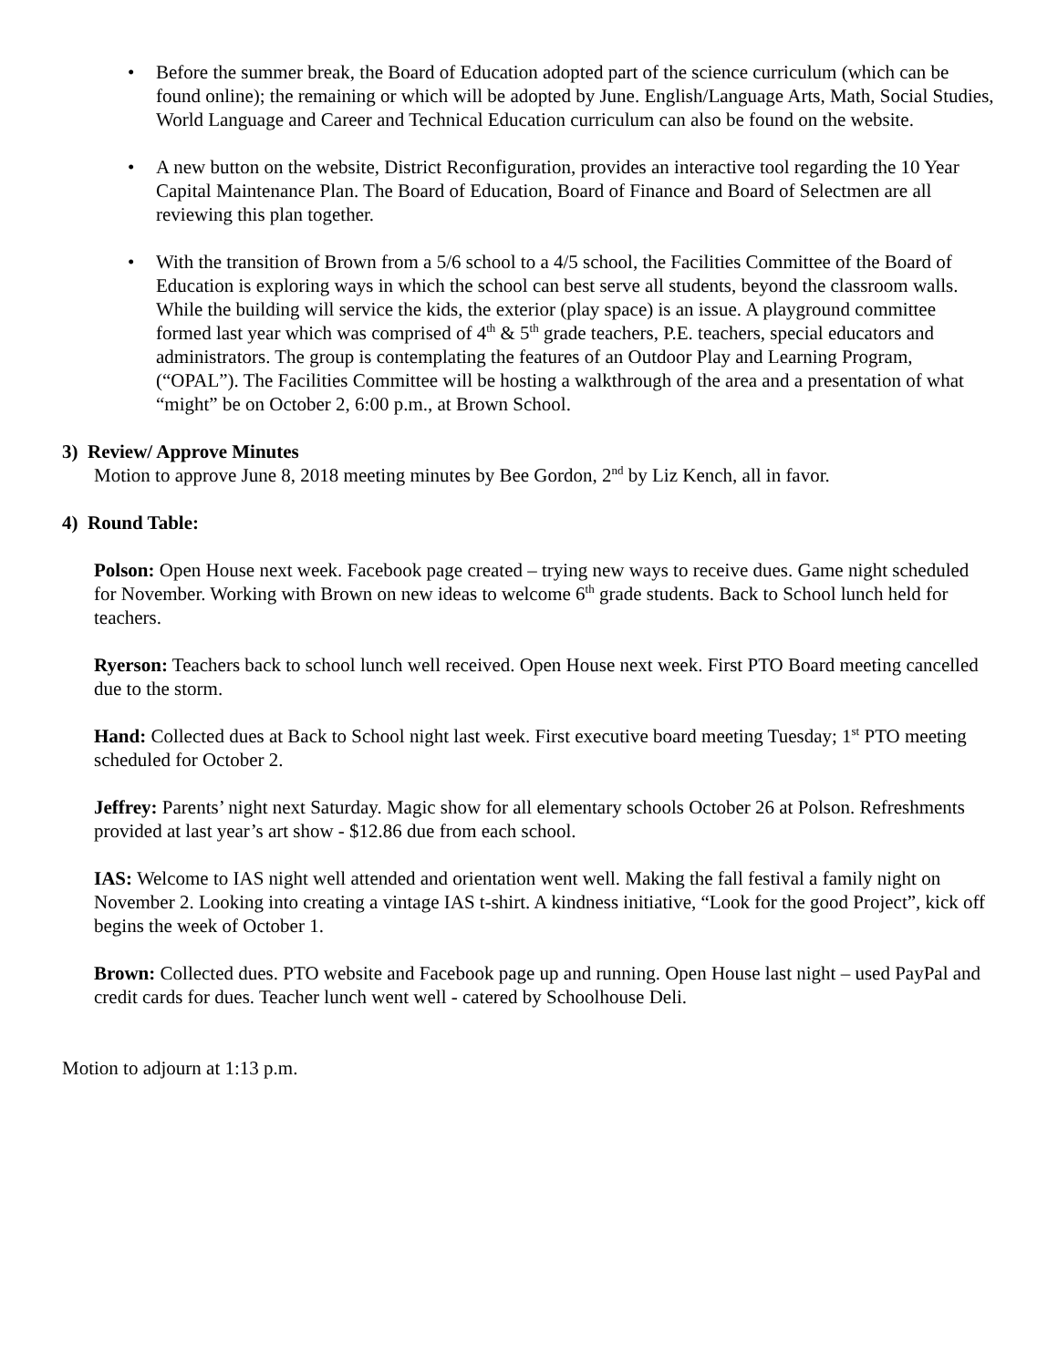• Before the summer break, the Board of Education adopted part of the science curriculum (which can be found online); the remaining or which will be adopted by June. English/Language Arts, Math, Social Studies, World Language and Career and Technical Education curriculum can also be found on the website.
• A new button on the website, District Reconfiguration, provides an interactive tool regarding the 10 Year Capital Maintenance Plan. The Board of Education, Board of Finance and Board of Selectmen are all reviewing this plan together.
• With the transition of Brown from a 5/6 school to a 4/5 school, the Facilities Committee of the Board of Education is exploring ways in which the school can best serve all students, beyond the classroom walls. While the building will service the kids, the exterior (play space) is an issue. A playground committee formed last year which was comprised of 4<sup>th</sup> & 5<sup>th</sup> grade teachers, P.E. teachers, special educators and administrators. The group is contemplating the features of an Outdoor Play and Learning Program, (“OPAL”). The Facilities Committee will be hosting a walkthrough of the area and a presentation of what “might” be on October 2, 6:00 p.m., at Brown School.
3) Review/ Approve Minutes
Motion to approve June 8, 2018 meeting minutes by Bee Gordon, 2<sup>nd</sup> by Liz Kench, all in favor.
4) Round Table:
Polson: Open House next week. Facebook page created – trying new ways to receive dues. Game night scheduled for November. Working with Brown on new ideas to welcome 6<sup>th</sup> grade students. Back to School lunch held for teachers.
Ryerson: Teachers back to school lunch well received. Open House next week. First PTO Board meeting cancelled due to the storm.
Hand: Collected dues at Back to School night last week. First executive board meeting Tuesday; 1<sup>st</sup> PTO meeting scheduled for October 2.
Jeffrey: Parents’ night next Saturday. Magic show for all elementary schools October 26 at Polson. Refreshments provided at last year’s art show - $12.86 due from each school.
IAS: Welcome to IAS night well attended and orientation went well. Making the fall festival a family night on November 2. Looking into creating a vintage IAS t-shirt. A kindness initiative, “Look for the good Project”, kick off begins the week of October 1.
Brown: Collected dues. PTO website and Facebook page up and running. Open House last night – used PayPal and credit cards for dues. Teacher lunch went well - catered by Schoolhouse Deli.
Motion to adjourn at 1:13 p.m.